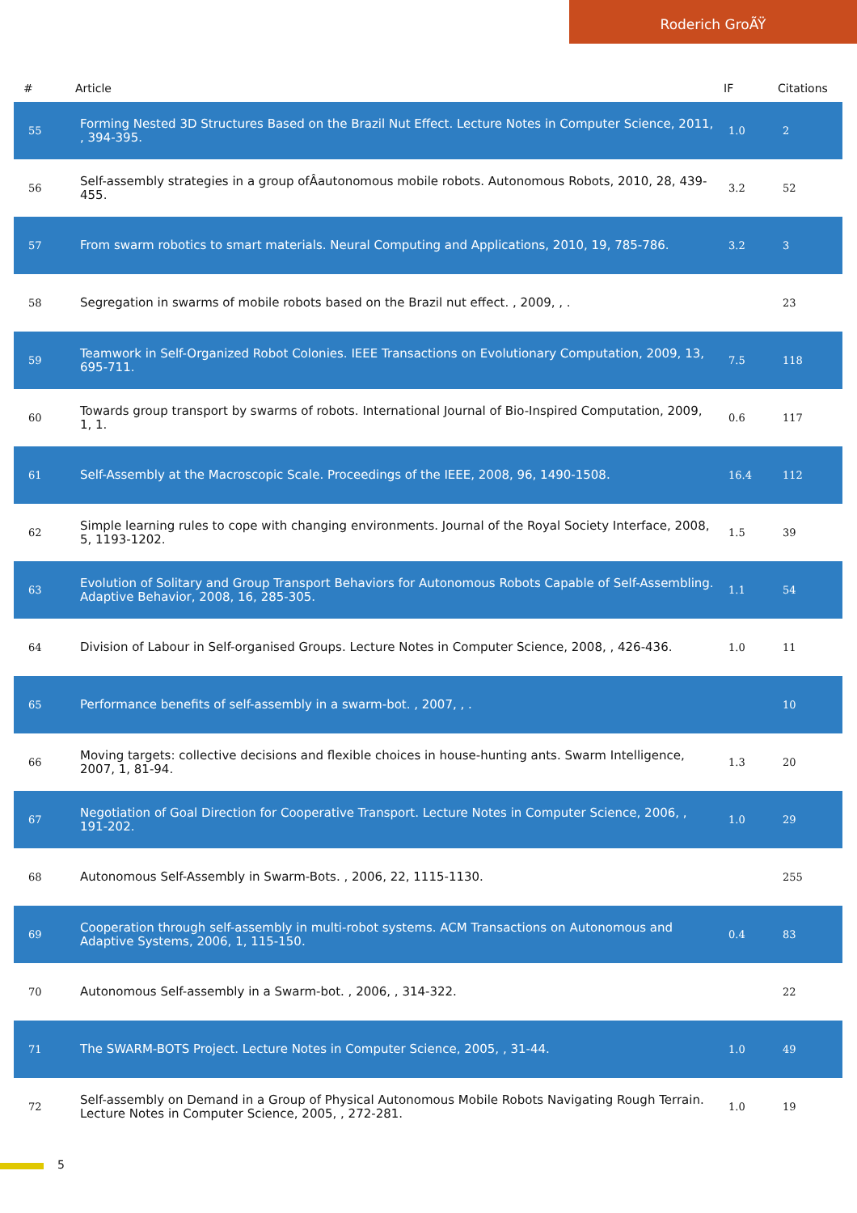Roderich GroÃŸ
| # | Article | IF | Citations |
| --- | --- | --- | --- |
| 55 | Forming Nested 3D Structures Based on the Brazil Nut Effect. Lecture Notes in Computer Science, 2011, , 394-395. | 1.0 | 2 |
| 56 | Self-assembly strategies in a group ofÂautonomous mobile robots. Autonomous Robots, 2010, 28, 439-455. | 3.2 | 52 |
| 57 | From swarm robotics to smart materials. Neural Computing and Applications, 2010, 19, 785-786. | 3.2 | 3 |
| 58 | Segregation in swarms of mobile robots based on the Brazil nut effect. , 2009, , . | | 23 |
| 59 | Teamwork in Self-Organized Robot Colonies. IEEE Transactions on Evolutionary Computation, 2009, 13, 695-711. | 7.5 | 118 |
| 60 | Towards group transport by swarms of robots. International Journal of Bio-Inspired Computation, 2009, 1, 1. | 0.6 | 117 |
| 61 | Self-Assembly at the Macroscopic Scale. Proceedings of the IEEE, 2008, 96, 1490-1508. | 16.4 | 112 |
| 62 | Simple learning rules to cope with changing environments. Journal of the Royal Society Interface, 2008, 5, 1193-1202. | 1.5 | 39 |
| 63 | Evolution of Solitary and Group Transport Behaviors for Autonomous Robots Capable of Self-Assembling. Adaptive Behavior, 2008, 16, 285-305. | 1.1 | 54 |
| 64 | Division of Labour in Self-organised Groups. Lecture Notes in Computer Science, 2008, , 426-436. | 1.0 | 11 |
| 65 | Performance benefits of self-assembly in a swarm-bot. , 2007, , . | | 10 |
| 66 | Moving targets: collective decisions and flexible choices in house-hunting ants. Swarm Intelligence, 2007, 1, 81-94. | 1.3 | 20 |
| 67 | Negotiation of Goal Direction for Cooperative Transport. Lecture Notes in Computer Science, 2006, , 191-202. | 1.0 | 29 |
| 68 | Autonomous Self-Assembly in Swarm-Bots. , 2006, 22, 1115-1130. | | 255 |
| 69 | Cooperation through self-assembly in multi-robot systems. ACM Transactions on Autonomous and Adaptive Systems, 2006, 1, 115-150. | 0.4 | 83 |
| 70 | Autonomous Self-assembly in a Swarm-bot. , 2006, , 314-322. | | 22 |
| 71 | The SWARM-BOTS Project. Lecture Notes in Computer Science, 2005, , 31-44. | 1.0 | 49 |
| 72 | Self-assembly on Demand in a Group of Physical Autonomous Mobile Robots Navigating Rough Terrain. Lecture Notes in Computer Science, 2005, , 272-281. | 1.0 | 19 |
5